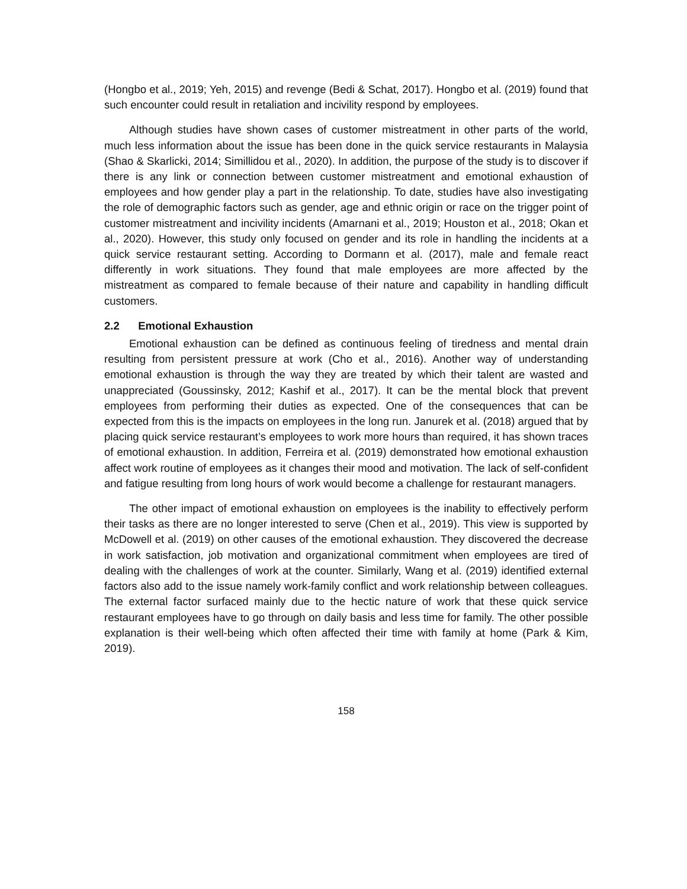(Hongbo et al., 2019; Yeh, 2015) and revenge (Bedi & Schat, 2017). Hongbo et al. (2019) found that such encounter could result in retaliation and incivility respond by employees.
Although studies have shown cases of customer mistreatment in other parts of the world, much less information about the issue has been done in the quick service restaurants in Malaysia (Shao & Skarlicki, 2014; Simillidou et al., 2020). In addition, the purpose of the study is to discover if there is any link or connection between customer mistreatment and emotional exhaustion of employees and how gender play a part in the relationship. To date, studies have also investigating the role of demographic factors such as gender, age and ethnic origin or race on the trigger point of customer mistreatment and incivility incidents (Amarnani et al., 2019; Houston et al., 2018; Okan et al., 2020). However, this study only focused on gender and its role in handling the incidents at a quick service restaurant setting. According to Dormann et al. (2017), male and female react differently in work situations. They found that male employees are more affected by the mistreatment as compared to female because of their nature and capability in handling difficult customers.
2.2 Emotional Exhaustion
Emotional exhaustion can be defined as continuous feeling of tiredness and mental drain resulting from persistent pressure at work (Cho et al., 2016). Another way of understanding emotional exhaustion is through the way they are treated by which their talent are wasted and unappreciated (Goussinsky, 2012; Kashif et al., 2017). It can be the mental block that prevent employees from performing their duties as expected. One of the consequences that can be expected from this is the impacts on employees in the long run. Janurek et al. (2018) argued that by placing quick service restaurant’s employees to work more hours than required, it has shown traces of emotional exhaustion. In addition, Ferreira et al. (2019) demonstrated how emotional exhaustion affect work routine of employees as it changes their mood and motivation. The lack of self-confident and fatigue resulting from long hours of work would become a challenge for restaurant managers.
The other impact of emotional exhaustion on employees is the inability to effectively perform their tasks as there are no longer interested to serve (Chen et al., 2019). This view is supported by McDowell et al. (2019) on other causes of the emotional exhaustion. They discovered the decrease in work satisfaction, job motivation and organizational commitment when employees are tired of dealing with the challenges of work at the counter. Similarly, Wang et al. (2019) identified external factors also add to the issue namely work-family conflict and work relationship between colleagues. The external factor surfaced mainly due to the hectic nature of work that these quick service restaurant employees have to go through on daily basis and less time for family. The other possible explanation is their well-being which often affected their time with family at home (Park & Kim, 2019).
158